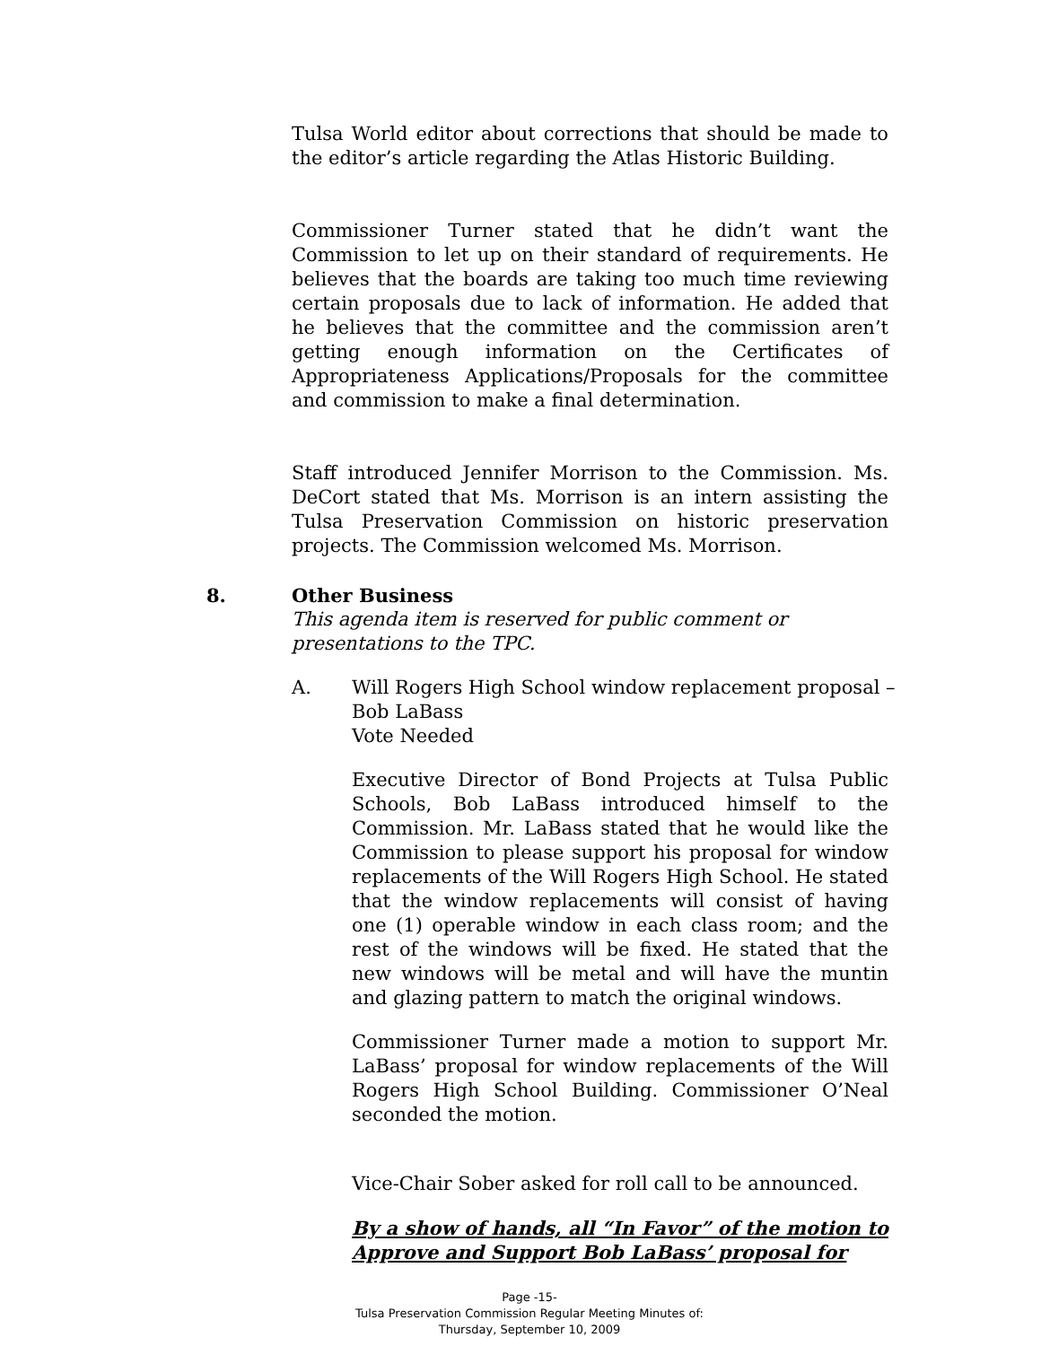Tulsa World editor about corrections that should be made to the editor’s article regarding the Atlas Historic Building.
Commissioner Turner stated that he didn’t want the Commission to let up on their standard of requirements. He believes that the boards are taking too much time reviewing certain proposals due to lack of information. He added that he believes that the committee and the commission aren’t getting enough information on the Certificates of Appropriateness Applications/Proposals for the committee and commission to make a final determination.
Staff introduced Jennifer Morrison to the Commission. Ms. DeCort stated that Ms. Morrison is an intern assisting the Tulsa Preservation Commission on historic preservation projects. The Commission welcomed Ms. Morrison.
8. Other Business
This agenda item is reserved for public comment or
presentations to the TPC.
A. Will Rogers High School window replacement proposal –
Bob LaBass
Vote Needed
Executive Director of Bond Projects at Tulsa Public Schools, Bob LaBass introduced himself to the Commission. Mr. LaBass stated that he would like the Commission to please support his proposal for window replacements of the Will Rogers High School. He stated that the window replacements will consist of having one (1) operable window in each class room; and the rest of the windows will be fixed. He stated that the new windows will be metal and will have the muntin and glazing pattern to match the original windows.
Commissioner Turner made a motion to support Mr. LaBass’ proposal for window replacements of the Will Rogers High School Building. Commissioner O’Neal seconded the motion.
Vice-Chair Sober asked for roll call to be announced.
By a show of hands, all “In Favor” of the motion to Approve and Support Bob LaBass’ proposal for
Page -15-
Tulsa Preservation Commission Regular Meeting Minutes of:
Thursday, September 10, 2009